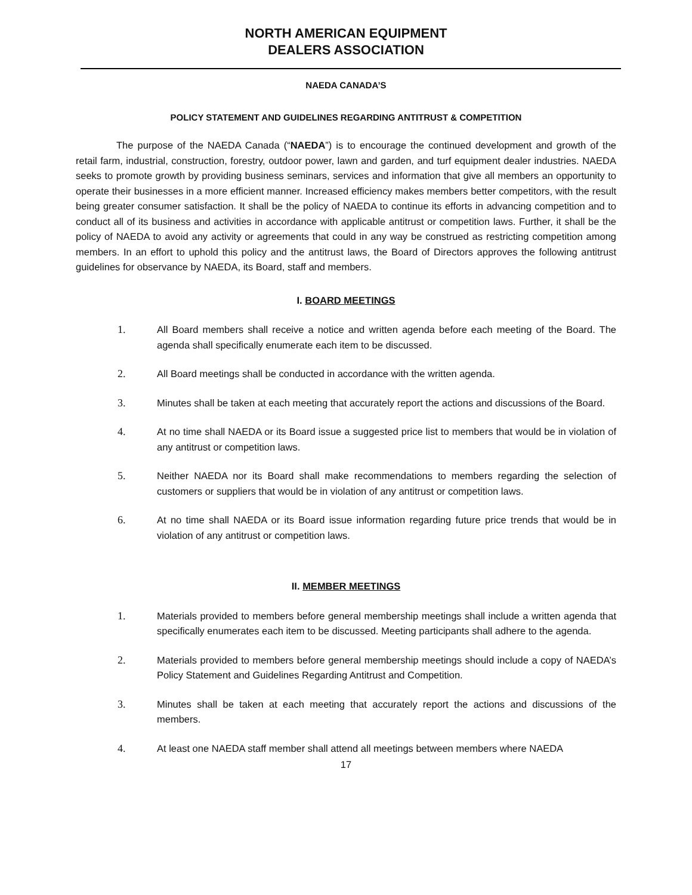NORTH AMERICAN EQUIPMENT
DEALERS ASSOCIATION
NAEDA CANADA’S
POLICY STATEMENT AND GUIDELINES REGARDING ANTITRUST & COMPETITION
The purpose of the NAEDA Canada (“NAEDA”) is to encourage the continued development and growth of the retail farm, industrial, construction, forestry, outdoor power, lawn and garden, and turf equipment dealer industries. NAEDA seeks to promote growth by providing business seminars, services and information that give all members an opportunity to operate their businesses in a more efficient manner. Increased efficiency makes members better competitors, with the result being greater consumer satisfaction. It shall be the policy of NAEDA to continue its efforts in advancing competition and to conduct all of its business and activities in accordance with applicable antitrust or competition laws. Further, it shall be the policy of NAEDA to avoid any activity or agreements that could in any way be construed as restricting competition among members. In an effort to uphold this policy and the antitrust laws, the Board of Directors approves the following antitrust guidelines for observance by NAEDA, its Board, staff and members.
I. BOARD MEETINGS
1. All Board members shall receive a notice and written agenda before each meeting of the Board. The agenda shall specifically enumerate each item to be discussed.
2. All Board meetings shall be conducted in accordance with the written agenda.
3. Minutes shall be taken at each meeting that accurately report the actions and discussions of the Board.
4. At no time shall NAEDA or its Board issue a suggested price list to members that would be in violation of any antitrust or competition laws.
5. Neither NAEDA nor its Board shall make recommendations to members regarding the selection of customers or suppliers that would be in violation of any antitrust or competition laws.
6. At no time shall NAEDA or its Board issue information regarding future price trends that would be in violation of any antitrust or competition laws.
II. MEMBER MEETINGS
1. Materials provided to members before general membership meetings shall include a written agenda that specifically enumerates each item to be discussed. Meeting participants shall adhere to the agenda.
2. Materials provided to members before general membership meetings should include a copy of NAEDA’s Policy Statement and Guidelines Regarding Antitrust and Competition.
3. Minutes shall be taken at each meeting that accurately report the actions and discussions of the members.
4. At least one NAEDA staff member shall attend all meetings between members where NAEDA
17